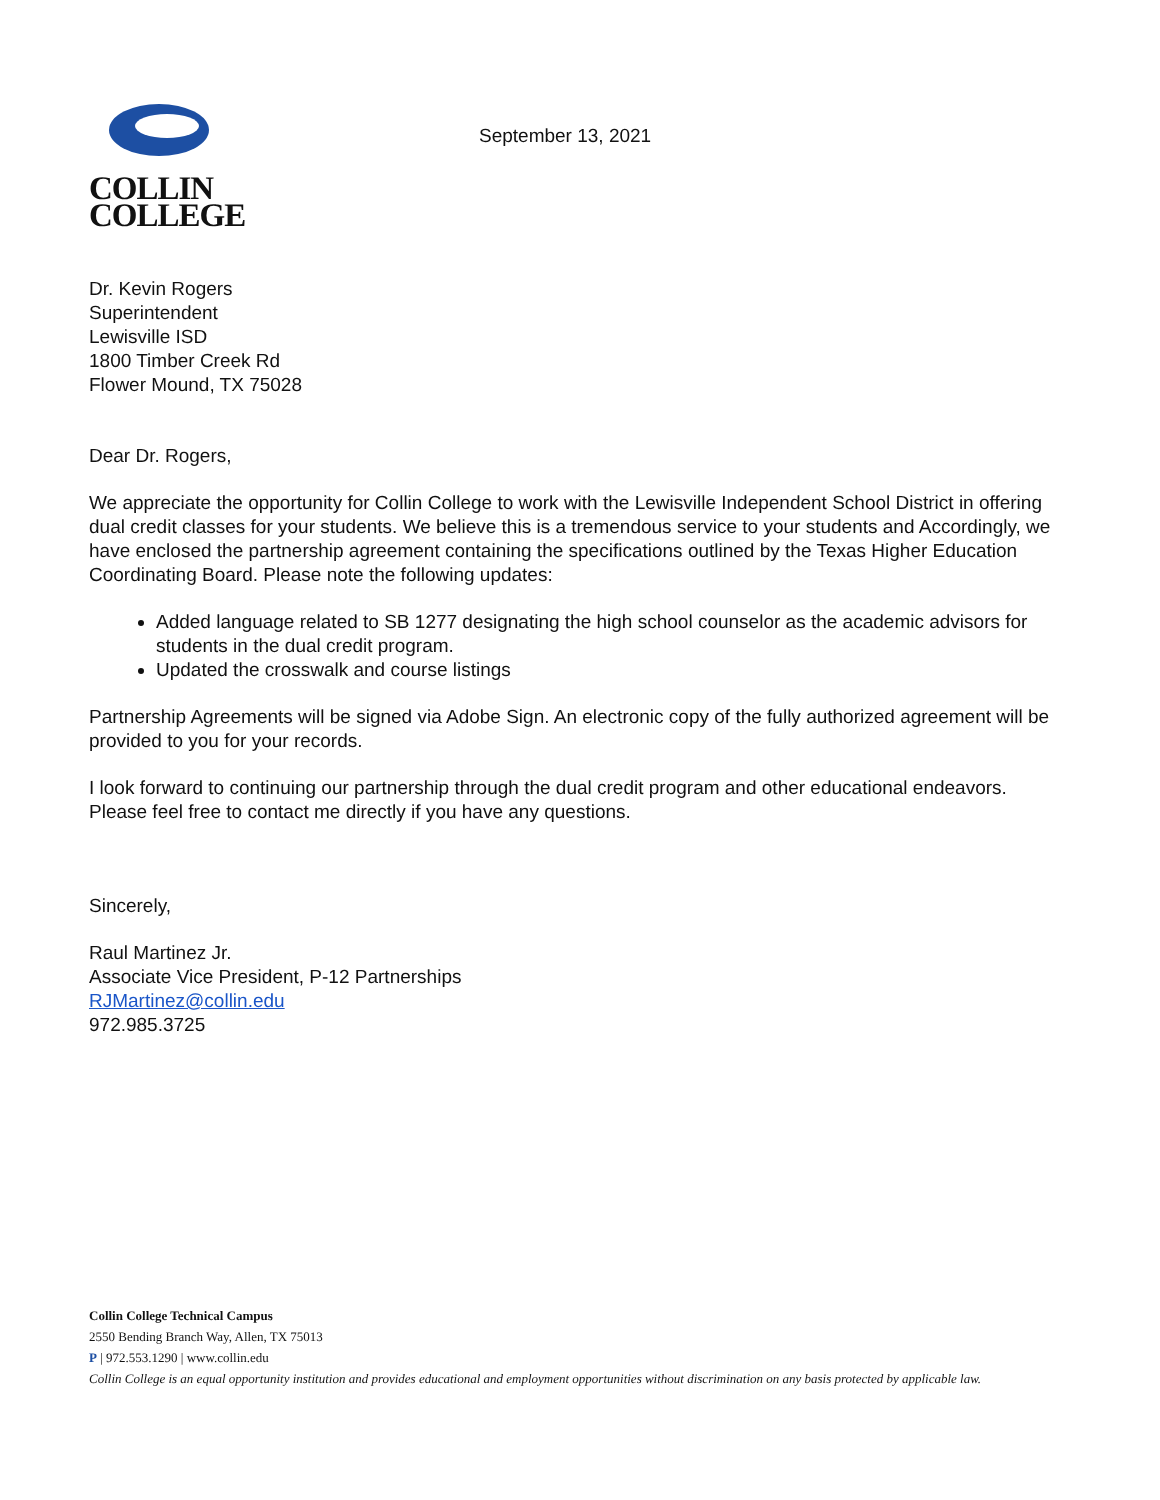COLLIN
COLLEGE
September 13, 2021
Dr. Kevin Rogers
Superintendent
Lewisville ISD
1800 Timber Creek Rd
Flower Mound, TX 75028
Dear Dr. Rogers,
We appreciate the opportunity for Collin College to work with the Lewisville Independent School District in offering dual credit classes for your students. We believe this is a tremendous service to your students and Accordingly, we have enclosed the partnership agreement containing the specifications outlined by the Texas Higher Education Coordinating Board. Please note the following updates:
Added language related to SB 1277 designating the high school counselor as the academic advisors for students in the dual credit program.
Updated the crosswalk and course listings
Partnership Agreements will be signed via Adobe Sign. An electronic copy of the fully authorized agreement will be provided to you for your records.
I look forward to continuing our partnership through the dual credit program and other educational endeavors. Please feel free to contact me directly if you have any questions.
Sincerely,
Raul Martinez Jr.
Associate Vice President, P-12 Partnerships
RJMartinez@collin.edu
972.985.3725
Collin College Technical Campus
2550 Bending Branch Way, Allen, TX 75013
P | 972.553.1290 | www.collin.edu
Collin College is an equal opportunity institution and provides educational and employment opportunities without discrimination on any basis protected by applicable law.